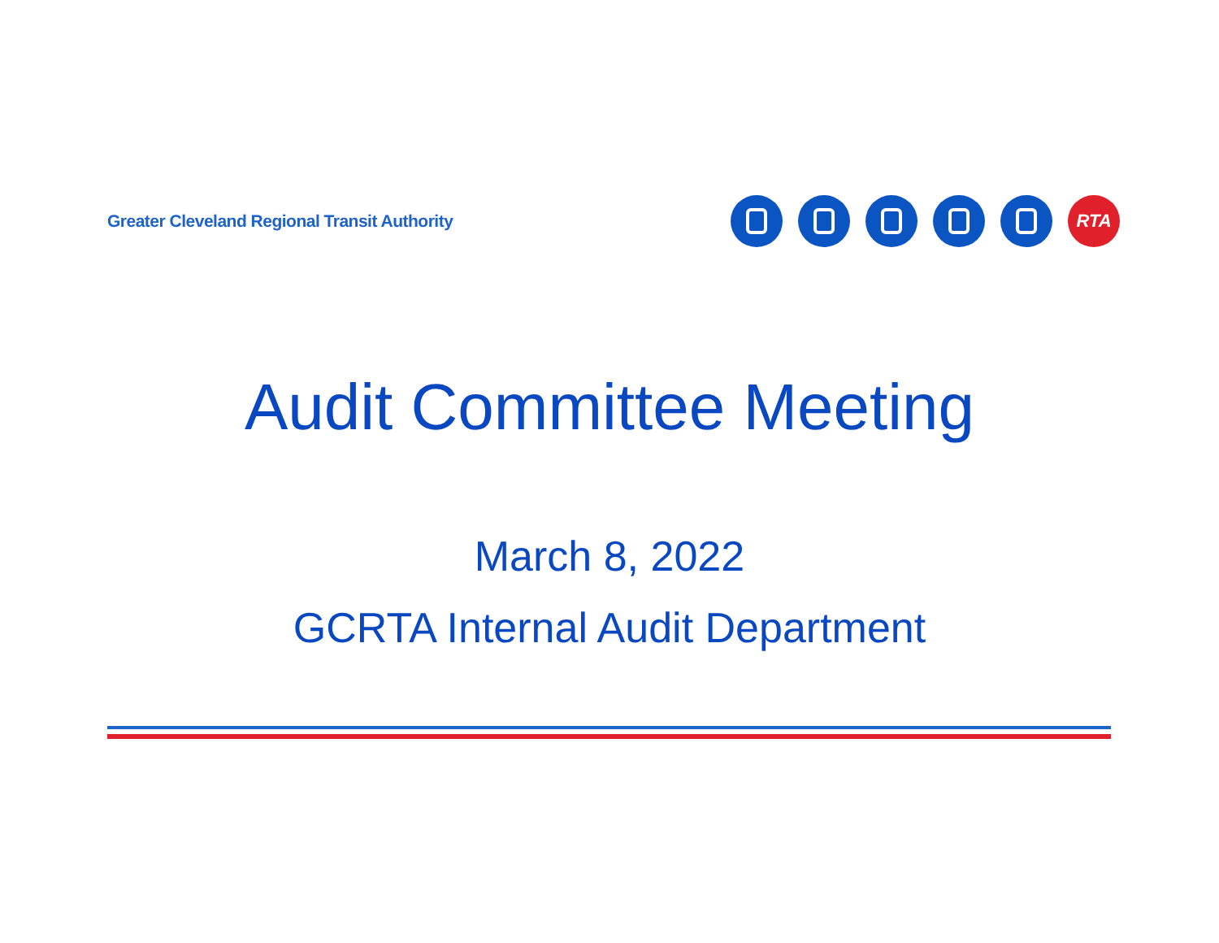Greater Cleveland Regional Transit Authority
RTA
Audit Committee Meeting
March 8, 2022
GCRTA Internal Audit Department